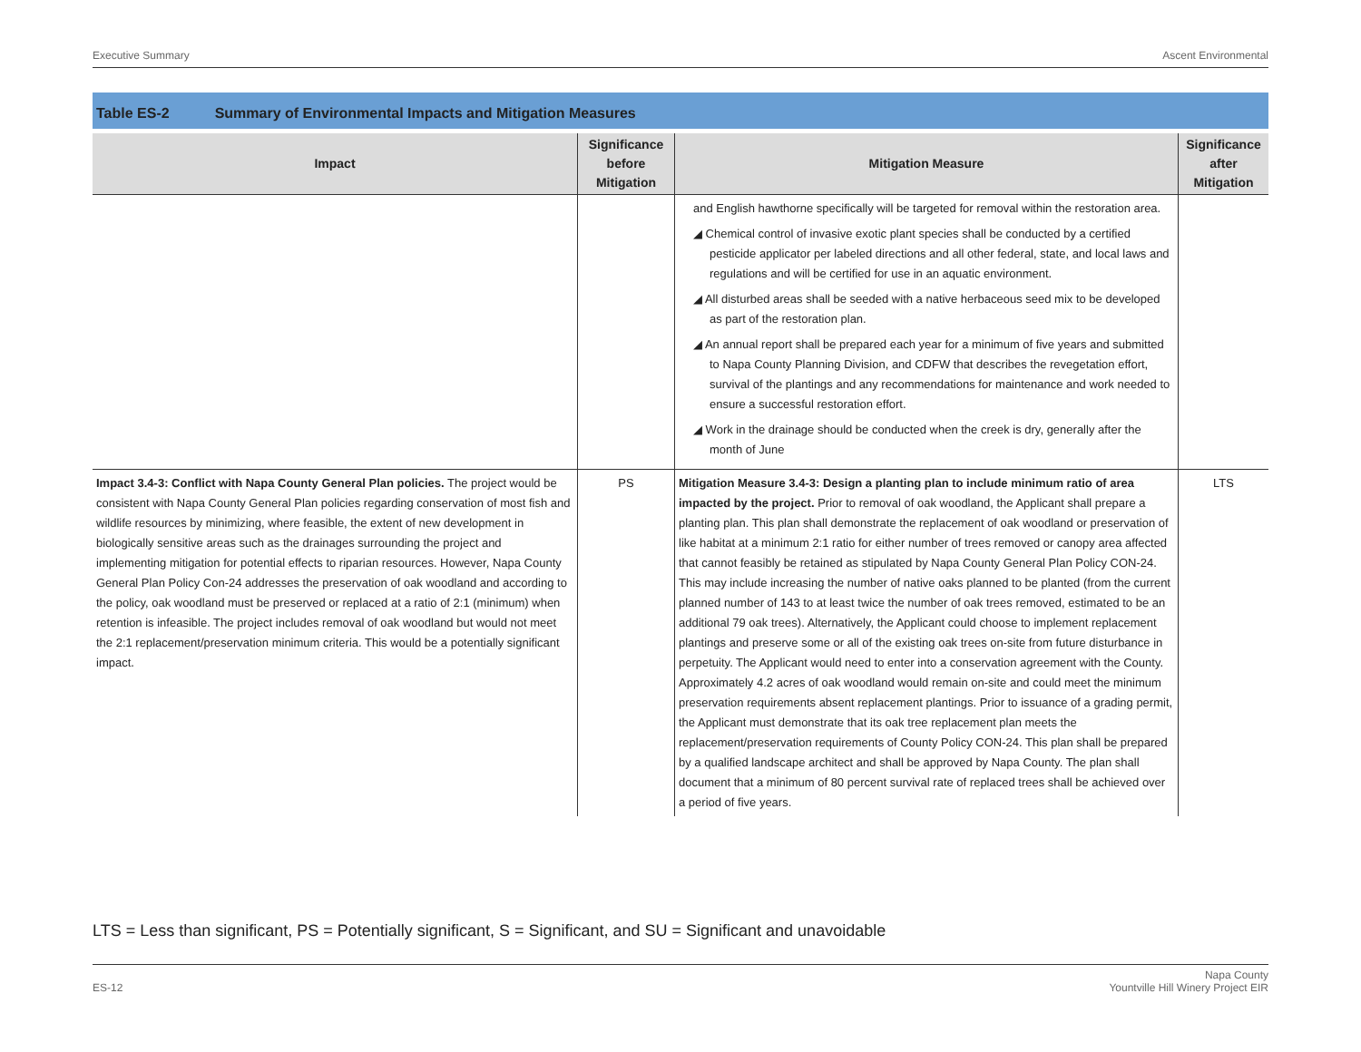Executive Summary Ascent Environmental
Table ES-2 Summary of Environmental Impacts and Mitigation Measures
| Impact | Significance before Mitigation | Mitigation Measure | Significance after Mitigation |
| --- | --- | --- | --- |
| | | and English hawthorne specifically will be targeted for removal within the restoration area. ◢ Chemical control of invasive exotic plant species shall be conducted by a certified pesticide applicator per labeled directions and all other federal, state, and local laws and regulations and will be certified for use in an aquatic environment. ◢ All disturbed areas shall be seeded with a native herbaceous seed mix to be developed as part of the restoration plan. ◢ An annual report shall be prepared each year for a minimum of five years and submitted to Napa County Planning Division, and CDFW that describes the revegetation effort, survival of the plantings and any recommendations for maintenance and work needed to ensure a successful restoration effort. ◢ Work in the drainage should be conducted when the creek is dry, generally after the month of June | |
| Impact 3.4-3: Conflict with Napa County General Plan policies. The project would be consistent with Napa County General Plan policies regarding conservation of most fish and wildlife resources by minimizing, where feasible, the extent of new development in biologically sensitive areas such as the drainages surrounding the project and implementing mitigation for potential effects to riparian resources. However, Napa County General Plan Policy Con-24 addresses the preservation of oak woodland and according to the policy, oak woodland must be preserved or replaced at a ratio of 2:1 (minimum) when retention is infeasible. The project includes removal of oak woodland but would not meet the 2:1 replacement/preservation minimum criteria. This would be a potentially significant impact. | PS | Mitigation Measure 3.4-3: Design a planting plan to include minimum ratio of area impacted by the project. Prior to removal of oak woodland, the Applicant shall prepare a planting plan. This plan shall demonstrate the replacement of oak woodland or preservation of like habitat at a minimum 2:1 ratio for either number of trees removed or canopy area affected that cannot feasibly be retained as stipulated by Napa County General Plan Policy CON-24. This may include increasing the number of native oaks planned to be planted (from the current planned number of 143 to at least twice the number of oak trees removed, estimated to be an additional 79 oak trees). Alternatively, the Applicant could choose to implement replacement plantings and preserve some or all of the existing oak trees on-site from future disturbance in perpetuity. The Applicant would need to enter into a conservation agreement with the County. Approximately 4.2 acres of oak woodland would remain on-site and could meet the minimum preservation requirements absent replacement plantings. Prior to issuance of a grading permit, the Applicant must demonstrate that its oak tree replacement plan meets the replacement/preservation requirements of County Policy CON-24. This plan shall be prepared by a qualified landscape architect and shall be approved by Napa County. The plan shall document that a minimum of 80 percent survival rate of replaced trees shall be achieved over a period of five years. | LTS |
LTS = Less than significant, PS = Potentially significant, S = Significant, and SU = Significant and unavoidable
ES-12 Napa County
Yountville Hill Winery Project EIR